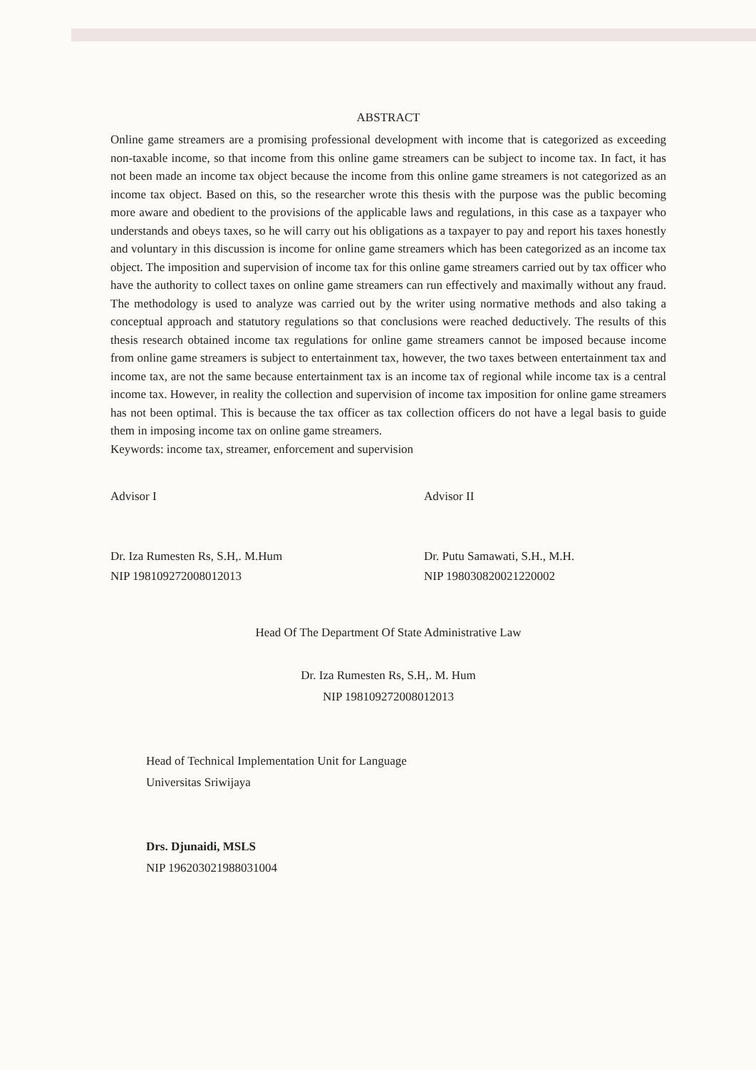ABSTRACT
Online game streamers are a promising professional development with income that is categorized as exceeding non-taxable income, so that income from this online game streamers can be subject to income tax. In fact, it has not been made an income tax object because the income from this online game streamers is not categorized as an income tax object. Based on this, so the researcher wrote this thesis with the purpose was the public becoming more aware and obedient to the provisions of the applicable laws and regulations, in this case as a taxpayer who understands and obeys taxes, so he will carry out his obligations as a taxpayer to pay and report his taxes honestly and voluntary in this discussion is income for online game streamers which has been categorized as an income tax object. The imposition and supervision of income tax for this online game streamers carried out by tax officer who have the authority to collect taxes on online game streamers can run effectively and maximally without any fraud. The methodology is used to analyze was carried out by the writer using normative methods and also taking a conceptual approach and statutory regulations so that conclusions were reached deductively. The results of this thesis research obtained income tax regulations for online game streamers cannot be imposed because income from online game streamers is subject to entertainment tax, however, the two taxes between entertainment tax and income tax, are not the same because entertainment tax is an income tax of regional while income tax is a central income tax. However, in reality the collection and supervision of income tax imposition for online game streamers has not been optimal. This is because the tax officer as tax collection officers do not have a legal basis to guide them in imposing income tax on online game streamers.
Keywords: income tax, streamer, enforcement and supervision
Advisor I
Dr. Iza Rumesten Rs, S.H,. M.Hum
NIP 198109272008012013
Advisor II
Dr. Putu Samawati, S.H., M.H.
NIP 198030820021220002
Head Of The Department Of State Administrative Law
Dr. Iza Rumesten Rs, S.H,. M. Hum
NIP 198109272008012013
Head of Technical Implementation Unit for Language
Universitas Sriwijaya
Drs. Djunaidi, MSLS
NIP 196203021988031004